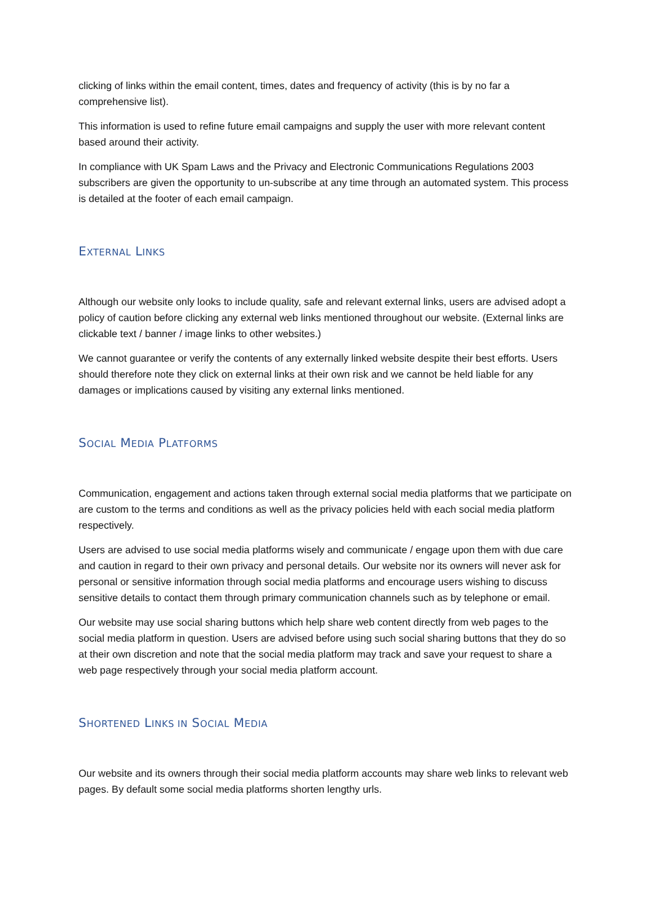clicking of links within the email content, times, dates and frequency of activity (this is by no far a comprehensive list).
This information is used to refine future email campaigns and supply the user with more relevant content based around their activity.
In compliance with UK Spam Laws and the Privacy and Electronic Communications Regulations 2003 subscribers are given the opportunity to un-subscribe at any time through an automated system. This process is detailed at the footer of each email campaign.
EXTERNAL LINKS
Although our website only looks to include quality, safe and relevant external links, users are advised adopt a policy of caution before clicking any external web links mentioned throughout our website. (External links are clickable text / banner / image links to other websites.)
We cannot guarantee or verify the contents of any externally linked website despite their best efforts. Users should therefore note they click on external links at their own risk and we cannot be held liable for any damages or implications caused by visiting any external links mentioned.
SOCIAL MEDIA PLATFORMS
Communication, engagement and actions taken through external social media platforms that we participate on are custom to the terms and conditions as well as the privacy policies held with each social media platform respectively.
Users are advised to use social media platforms wisely and communicate / engage upon them with due care and caution in regard to their own privacy and personal details. Our website nor its owners will never ask for personal or sensitive information through social media platforms and encourage users wishing to discuss sensitive details to contact them through primary communication channels such as by telephone or email.
Our website may use social sharing buttons which help share web content directly from web pages to the social media platform in question. Users are advised before using such social sharing buttons that they do so at their own discretion and note that the social media platform may track and save your request to share a web page respectively through your social media platform account.
SHORTENED LINKS IN SOCIAL MEDIA
Our website and its owners through their social media platform accounts may share web links to relevant web pages. By default some social media platforms shorten lengthy urls.